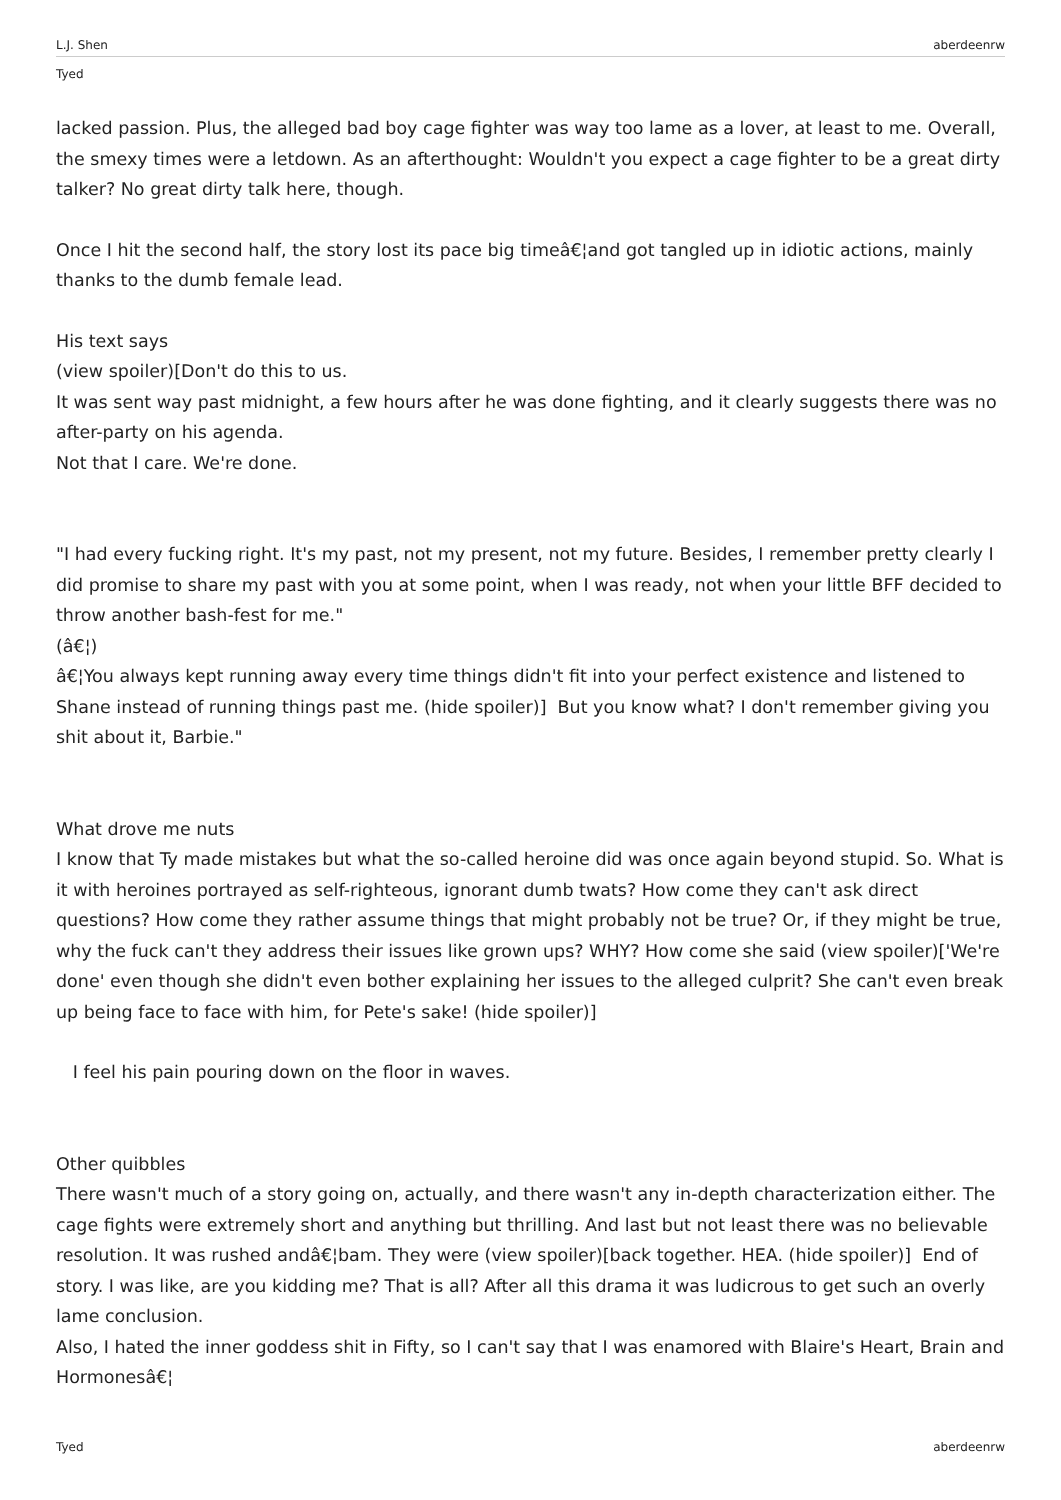L.J. Shen aberdeenrw
Tyed
lacked passion. Plus, the alleged bad boy cage fighter was way too lame as a lover, at least to me. Overall, the smexy times were a letdown. As an afterthought: Wouldn't you expect a cage fighter to be a great dirty talker? No great dirty talk here, though.
Once I hit the second half, the story lost its pace big timeâ€¦and got tangled up in idiotic actions, mainly thanks to the dumb female lead.
His text says
(view spoiler)[Don't do this to us.
It was sent way past midnight, a few hours after he was done fighting, and it clearly suggests there was no after-party on his agenda.
Not that I care. We're done.
"I had every fucking right. It's my past, not my present, not my future. Besides, I remember pretty clearly I did promise to share my past with you at some point, when I was ready, not when your little BFF decided to throw another bash-fest for me."
(â€¦)
â€¦You always kept running away every time things didn't fit into your perfect existence and listened to Shane instead of running things past me. (hide spoiler)] But you know what? I don't remember giving you shit about it, Barbie."
What drove me nuts
I know that Ty made mistakes but what the so-called heroine did was once again beyond stupid. So. What is it with heroines portrayed as self-righteous, ignorant dumb twats? How come they can't ask direct questions? How come they rather assume things that might probably not be true? Or, if they might be true, why the fuck can't they address their issues like grown ups? WHY? How come she said (view spoiler)['We're done' even though she didn't even bother explaining her issues to the alleged culprit? She can't even break up being face to face with him, for Pete's sake! (hide spoiler)]
I feel his pain pouring down on the floor in waves.
Other quibbles
There wasn't much of a story going on, actually, and there wasn't any in-depth characterization either. The cage fights were extremely short and anything but thrilling. And last but not least there was no believable resolution. It was rushed andâ€¦bam. They were (view spoiler)[back together. HEA. (hide spoiler)] End of story. I was like, are you kidding me? That is all? After all this drama it was ludicrous to get such an overly lame conclusion.
Also, I hated the inner goddess shit in Fifty, so I can't say that I was enamored with Blaire's Heart, Brain and Hormonesâ€¦
Tyed aberdeenrw